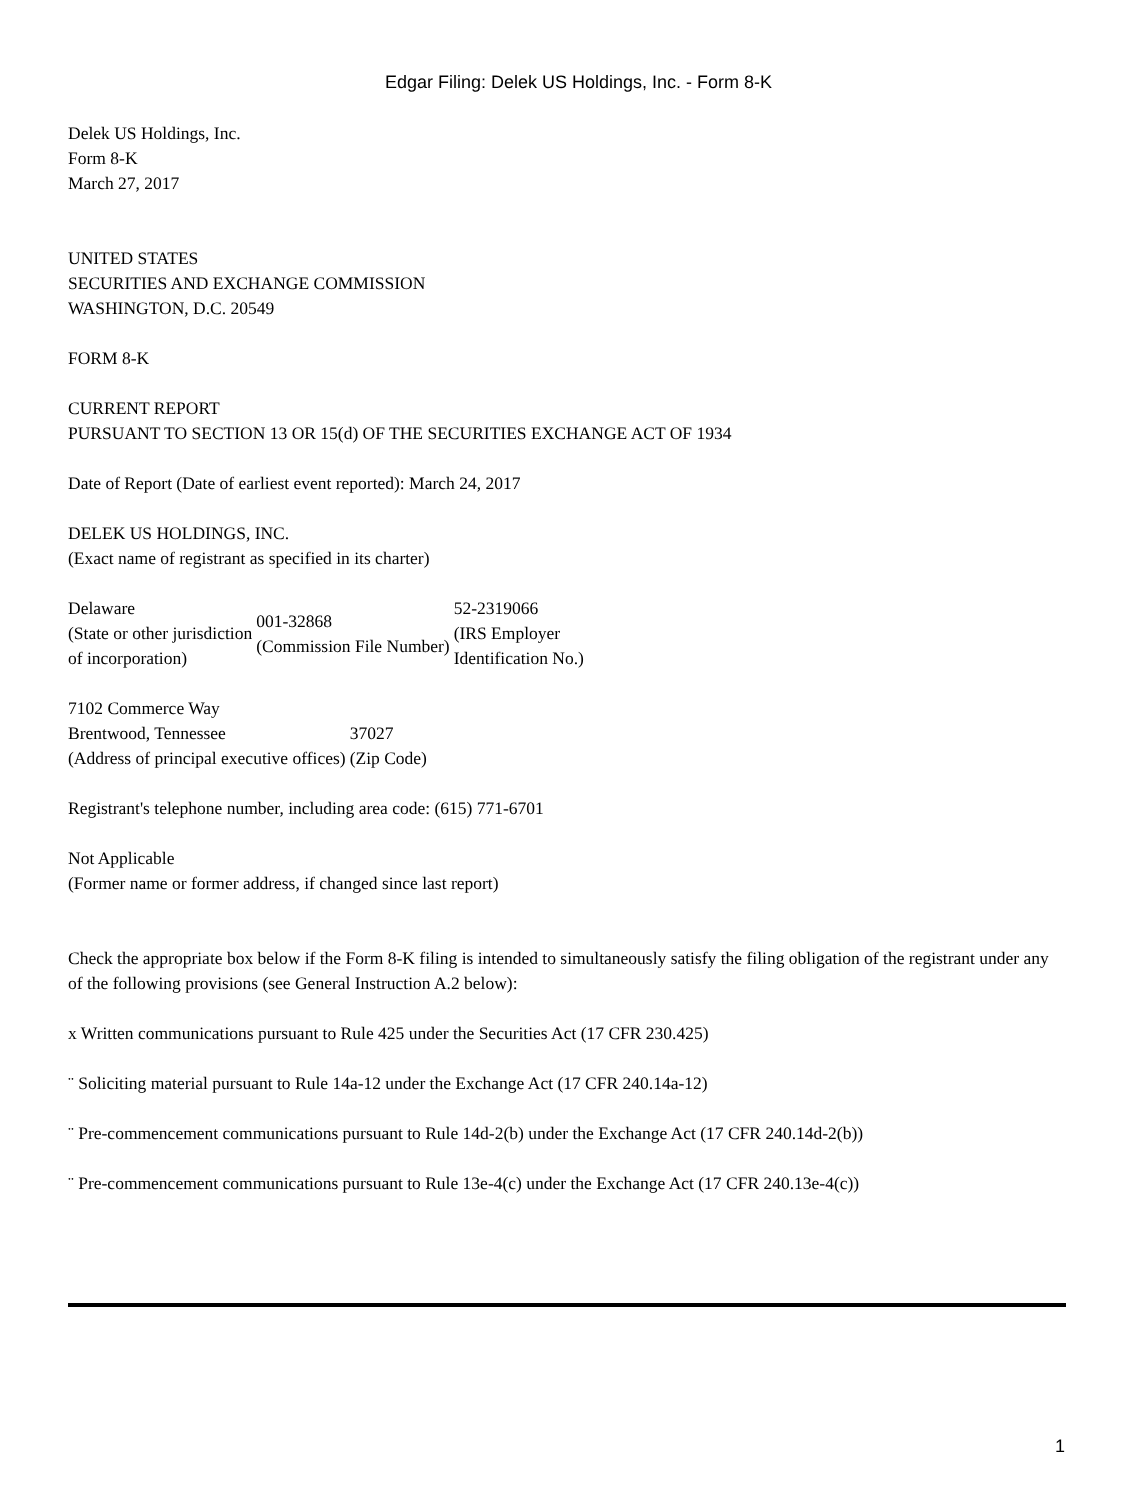Edgar Filing: Delek US Holdings, Inc. - Form 8-K
Delek US Holdings, Inc.
Form 8-K
March 27, 2017
UNITED STATES
SECURITIES AND EXCHANGE COMMISSION
WASHINGTON, D.C. 20549
FORM 8-K
CURRENT REPORT
PURSUANT TO SECTION 13 OR 15(d) OF THE SECURITIES EXCHANGE ACT OF 1934
Date of Report (Date of earliest event reported): March 24, 2017
DELEK US HOLDINGS, INC.
(Exact name of registrant as specified in its charter)
| Delaware (State or other jurisdiction of incorporation) | 001-32868 (Commission File Number) | 52-2319066 (IRS Employer Identification No.) |
| 7102 Commerce Way | |
| Brentwood, Tennessee | 37027 |
| (Address of principal executive offices) | (Zip Code) |
Registrant's telephone number, including area code: (615) 771-6701
Not Applicable
(Former name or former address, if changed since last report)
Check the appropriate box below if the Form 8-K filing is intended to simultaneously satisfy the filing obligation of the registrant under any of the following provisions (see General Instruction A.2 below):
x Written communications pursuant to Rule 425 under the Securities Act (17 CFR 230.425)
¨ Soliciting material pursuant to Rule 14a-12 under the Exchange Act (17 CFR 240.14a-12)
¨ Pre-commencement communications pursuant to Rule 14d-2(b) under the Exchange Act (17 CFR 240.14d-2(b))
¨ Pre-commencement communications pursuant to Rule 13e-4(c) under the Exchange Act (17 CFR 240.13e-4(c))
1